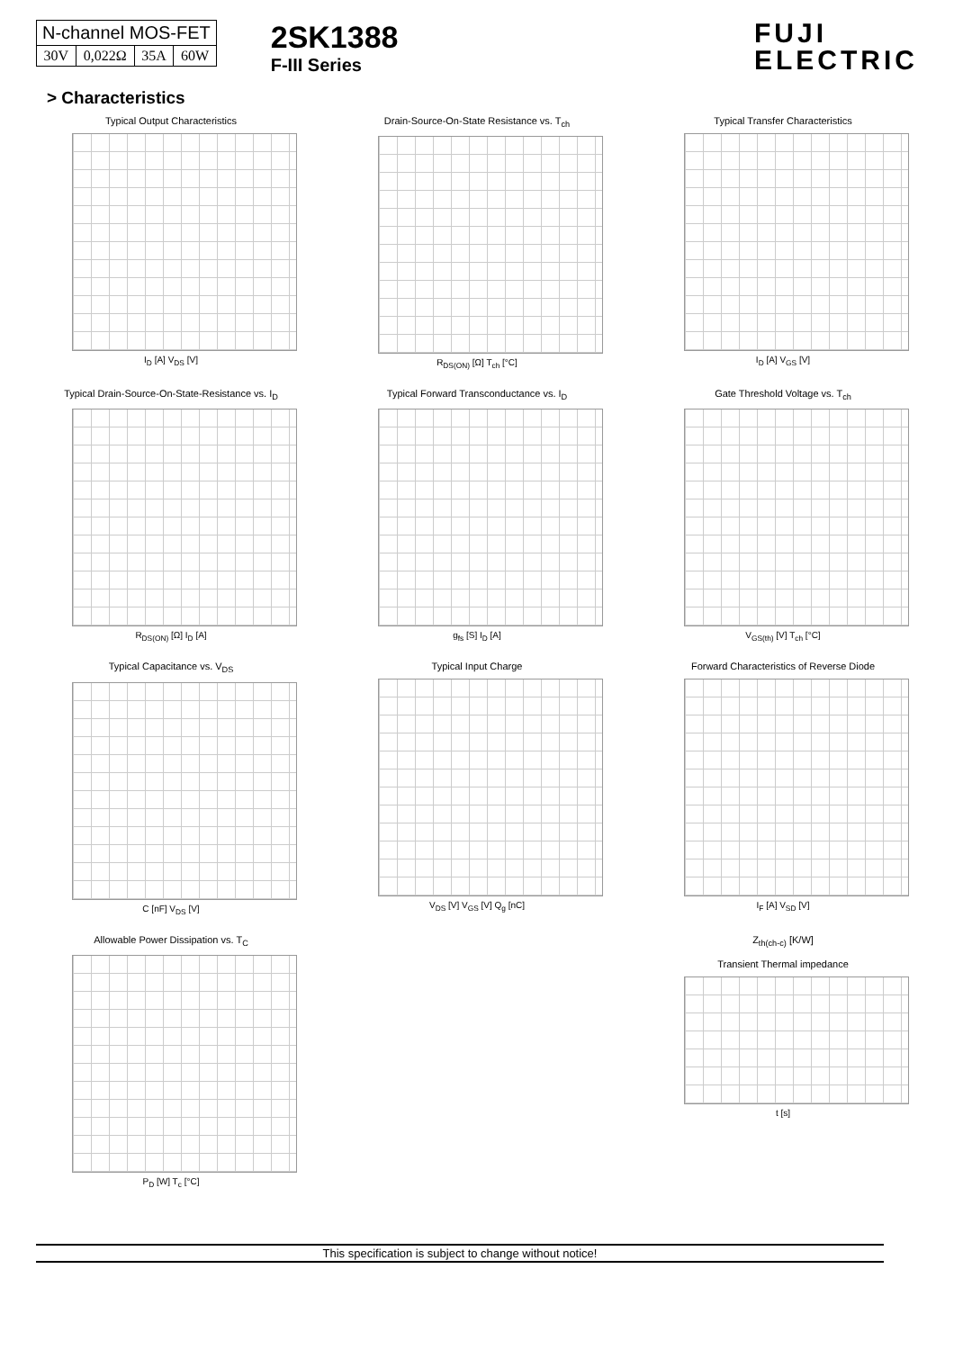| N-channel MOS-FET | | | |
| 30V | 0,022Ω | 35A | 60W |
2SK1388
F-III Series
FUJI
ELECTRIC
> Characteristics
Typical Output Characteristics
I<sub>D</sub> [A] V<sub>DS</sub> [V]
Drain-Source-On-State Resistance vs. T<sub>ch</sub>
R<sub>DS(ON)</sub> [Ω] T<sub>ch</sub> [°C]
Typical Transfer Characteristics
I<sub>D</sub> [A] V<sub>GS</sub> [V]
Typical Drain-Source-On-State-Resistance vs. I<sub>D</sub>
R<sub>DS(ON)</sub> [Ω] I<sub>D</sub> [A]
Typical Forward Transconductance vs. I<sub>D</sub>
g<sub>fs</sub> [S] I<sub>D</sub> [A]
Gate Threshold Voltage vs. T<sub>ch</sub>
V<sub>GS(th)</sub> [V] T<sub>ch</sub> [°C]
Typical Capacitance vs. V<sub>DS</sub>
C [nF] V<sub>DS</sub> [V]
Typical Input Charge
V<sub>DS</sub> [V] V<sub>GS</sub> [V] Q<sub>g</sub> [nC]
Forward Characteristics of Reverse Diode
I<sub>F</sub> [A] V<sub>SD</sub> [V]
Allowable Power Dissipation vs. T<sub>C</sub>
P<sub>D</sub> [W] T<sub>c</sub> [°C]
Z<sub>th(ch-c)</sub> [K/W]
Transient Thermal impedance
t [s]
This specification is subject to change without notice!